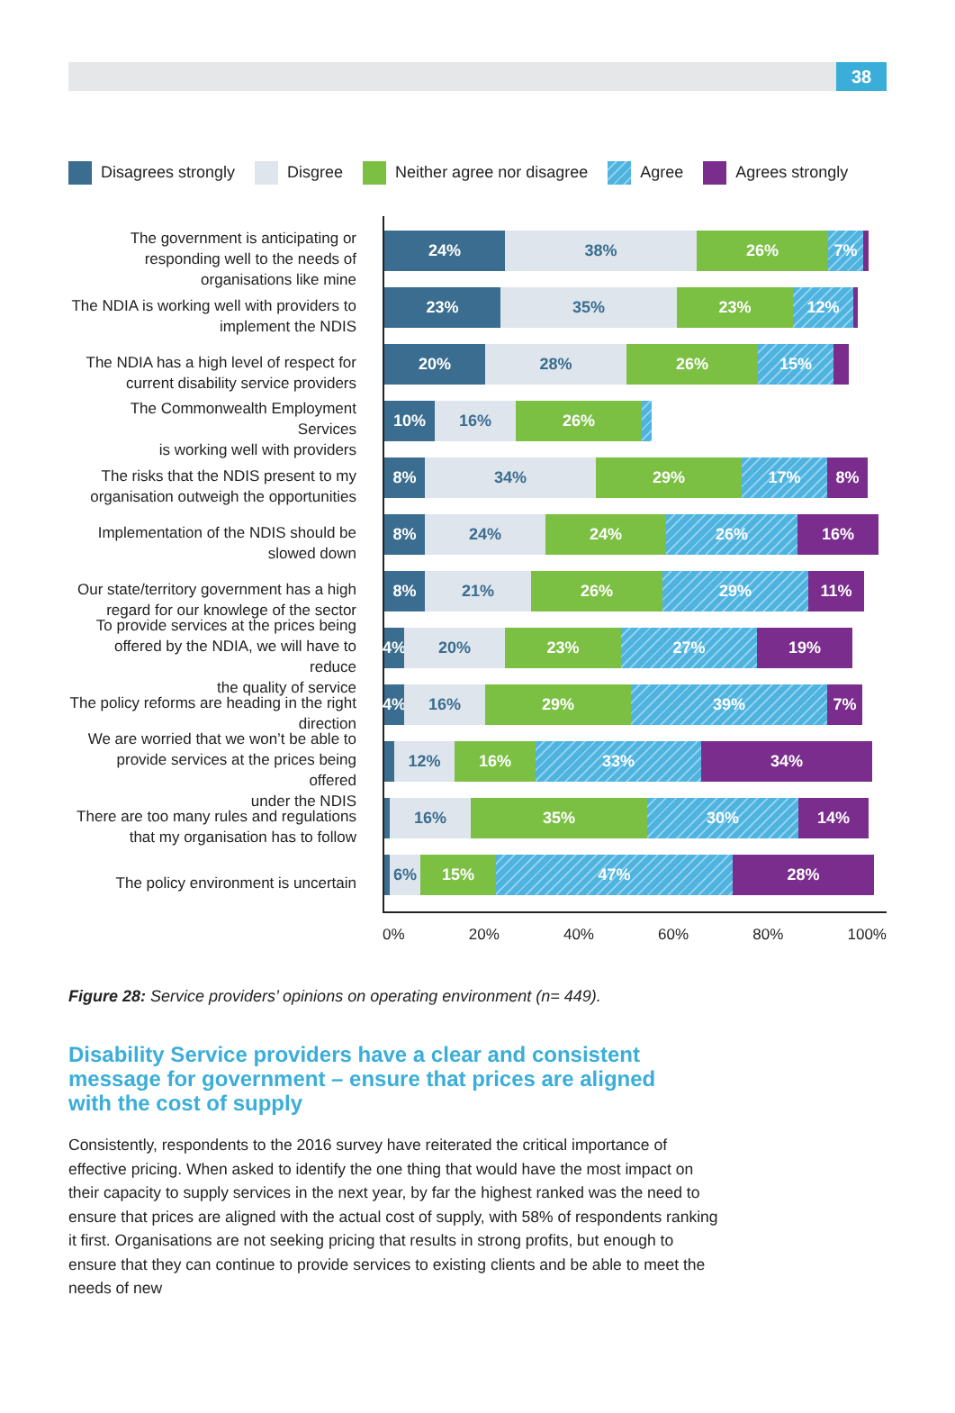38
Disagrees strongly Disgree Neither agree nor disagree Agree Agrees strongly
The government is anticipating or
responding well to the needs of
organisations like mine
The NDIA is working well with providers to
implement the NDIS
The NDIA has a high level of respect for
current disability service providers
The Commonwealth Employment Services
is working well with providers
The risks that the NDIS present to my
organisation outweigh the opportunities
Implementation of the NDIS should be
slowed down
Our state/territory government has a high
regard for our knowlege of the sector
To provide services at the prices being
offered by the NDIA, we will have to reduce
the quality of service
The policy reforms are heading in the right
direction
We are worried that we won’t be able to
provide services at the prices being offered
under the NDIS
There are too many rules and regulations
that my organisation has to follow
The policy environment is uncertain
24% 38% 26% 7%
23% 35% 23% 12%
20% 28% 26% 15%
10% 16% 26%
8% 34% 29% 17% 8%
8% 24% 24% 26% 16%
8% 21% 26% 29% 11%
4% 20% 23% 27% 19%
4% 16% 29% 39% 7%
12% 16% 33% 34%
16% 35% 30% 14%
6% 15% 47% 28%
0% 20% 40% 60% 80% 100%
Figure 28: Service providers’ opinions on operating environment (n= 449).
Disability Service providers have a clear and consistent message for government – ensure that prices are aligned with the cost of supply
Consistently, respondents to the 2016 survey have reiterated the critical importance of effective pricing. When asked to identify the one thing that would have the most impact on their capacity to supply services in the next year, by far the highest ranked was the need to ensure that prices are aligned with the actual cost of supply, with 58% of respondents ranking it first. Organisations are not seeking pricing that results in strong profits, but enough to ensure that they can continue to provide services to existing clients and be able to meet the needs of new